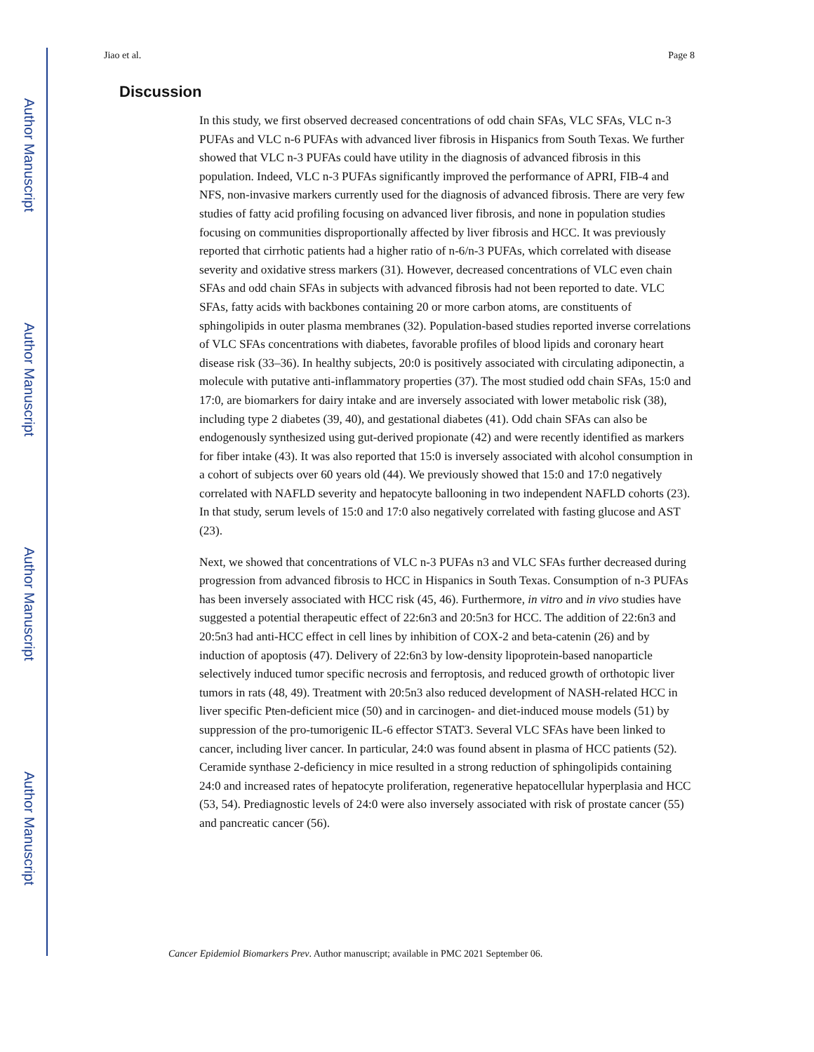Author Manuscript
Author Manuscript
Author Manuscript
Author Manuscript
Jiao et al. Page 8
Discussion
In this study, we first observed decreased concentrations of odd chain SFAs, VLC SFAs, VLC n-3 PUFAs and VLC n-6 PUFAs with advanced liver fibrosis in Hispanics from South Texas. We further showed that VLC n-3 PUFAs could have utility in the diagnosis of advanced fibrosis in this population. Indeed, VLC n-3 PUFAs significantly improved the performance of APRI, FIB-4 and NFS, non-invasive markers currently used for the diagnosis of advanced fibrosis. There are very few studies of fatty acid profiling focusing on advanced liver fibrosis, and none in population studies focusing on communities disproportionally affected by liver fibrosis and HCC. It was previously reported that cirrhotic patients had a higher ratio of n-6/n-3 PUFAs, which correlated with disease severity and oxidative stress markers (31). However, decreased concentrations of VLC even chain SFAs and odd chain SFAs in subjects with advanced fibrosis had not been reported to date. VLC SFAs, fatty acids with backbones containing 20 or more carbon atoms, are constituents of sphingolipids in outer plasma membranes (32). Population-based studies reported inverse correlations of VLC SFAs concentrations with diabetes, favorable profiles of blood lipids and coronary heart disease risk (33–36). In healthy subjects, 20:0 is positively associated with circulating adiponectin, a molecule with putative anti-inflammatory properties (37). The most studied odd chain SFAs, 15:0 and 17:0, are biomarkers for dairy intake and are inversely associated with lower metabolic risk (38), including type 2 diabetes (39, 40), and gestational diabetes (41). Odd chain SFAs can also be endogenously synthesized using gut-derived propionate (42) and were recently identified as markers for fiber intake (43). It was also reported that 15:0 is inversely associated with alcohol consumption in a cohort of subjects over 60 years old (44). We previously showed that 15:0 and 17:0 negatively correlated with NAFLD severity and hepatocyte ballooning in two independent NAFLD cohorts (23). In that study, serum levels of 15:0 and 17:0 also negatively correlated with fasting glucose and AST (23).
Next, we showed that concentrations of VLC n-3 PUFAs n3 and VLC SFAs further decreased during progression from advanced fibrosis to HCC in Hispanics in South Texas. Consumption of n-3 PUFAs has been inversely associated with HCC risk (45, 46). Furthermore, in vitro and in vivo studies have suggested a potential therapeutic effect of 22:6n3 and 20:5n3 for HCC. The addition of 22:6n3 and 20:5n3 had anti-HCC effect in cell lines by inhibition of COX-2 and beta-catenin (26) and by induction of apoptosis (47). Delivery of 22:6n3 by low-density lipoprotein-based nanoparticle selectively induced tumor specific necrosis and ferroptosis, and reduced growth of orthotopic liver tumors in rats (48, 49). Treatment with 20:5n3 also reduced development of NASH-related HCC in liver specific Pten-deficient mice (50) and in carcinogen- and diet-induced mouse models (51) by suppression of the pro-tumorigenic IL-6 effector STAT3. Several VLC SFAs have been linked to cancer, including liver cancer. In particular, 24:0 was found absent in plasma of HCC patients (52). Ceramide synthase 2-deficiency in mice resulted in a strong reduction of sphingolipids containing 24:0 and increased rates of hepatocyte proliferation, regenerative hepatocellular hyperplasia and HCC (53, 54). Prediagnostic levels of 24:0 were also inversely associated with risk of prostate cancer (55) and pancreatic cancer (56).
Cancer Epidemiol Biomarkers Prev. Author manuscript; available in PMC 2021 September 06.